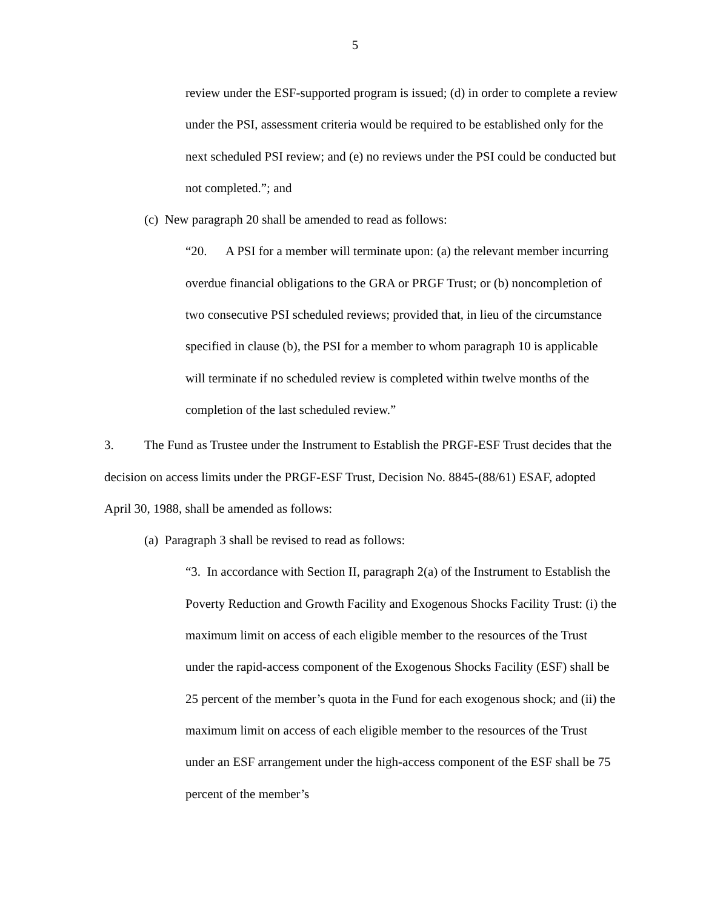5
review under the ESF-supported program is issued; (d) in order to complete a review under the PSI, assessment criteria would be required to be established only for the next scheduled PSI review; and (e) no reviews under the PSI could be conducted but not completed.”; and
(c) New paragraph 20 shall be amended to read as follows:
“20. A PSI for a member will terminate upon: (a) the relevant member incurring overdue financial obligations to the GRA or PRGF Trust; or (b) noncompletion of two consecutive PSI scheduled reviews; provided that, in lieu of the circumstance specified in clause (b), the PSI for a member to whom paragraph 10 is applicable will terminate if no scheduled review is completed within twelve months of the completion of the last scheduled review.”
3. The Fund as Trustee under the Instrument to Establish the PRGF-ESF Trust decides that the decision on access limits under the PRGF-ESF Trust, Decision No. 8845-(88/61) ESAF, adopted April 30, 1988, shall be amended as follows:
(a) Paragraph 3 shall be revised to read as follows:
“3. In accordance with Section II, paragraph 2(a) of the Instrument to Establish the Poverty Reduction and Growth Facility and Exogenous Shocks Facility Trust: (i) the maximum limit on access of each eligible member to the resources of the Trust under the rapid-access component of the Exogenous Shocks Facility (ESF) shall be 25 percent of the member’s quota in the Fund for each exogenous shock; and (ii) the maximum limit on access of each eligible member to the resources of the Trust under an ESF arrangement under the high-access component of the ESF shall be 75 percent of the member’s